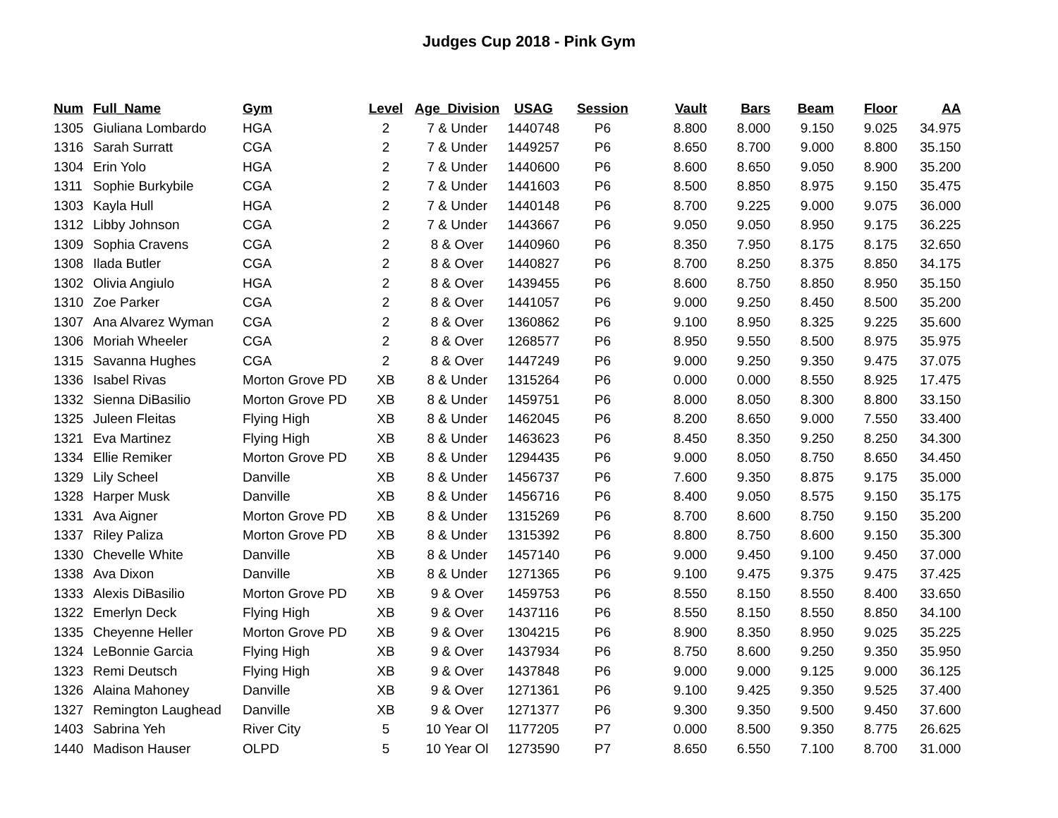Judges Cup 2018 - Pink Gym
| Num | Full_Name | Gym | Level | Age_Division | USAG | Session | Vault | Bars | Beam | Floor | AA |
| --- | --- | --- | --- | --- | --- | --- | --- | --- | --- | --- | --- |
| 1305 | Giuliana Lombardo | HGA | 2 | 7 & Under | 1440748 | P6 | 8.800 | 8.000 | 9.150 | 9.025 | 34.975 |
| 1316 | Sarah Surratt | CGA | 2 | 7 & Under | 1449257 | P6 | 8.650 | 8.700 | 9.000 | 8.800 | 35.150 |
| 1304 | Erin Yolo | HGA | 2 | 7 & Under | 1440600 | P6 | 8.600 | 8.650 | 9.050 | 8.900 | 35.200 |
| 1311 | Sophie Burkybile | CGA | 2 | 7 & Under | 1441603 | P6 | 8.500 | 8.850 | 8.975 | 9.150 | 35.475 |
| 1303 | Kayla Hull | HGA | 2 | 7 & Under | 1440148 | P6 | 8.700 | 9.225 | 9.000 | 9.075 | 36.000 |
| 1312 | Libby Johnson | CGA | 2 | 7 & Under | 1443667 | P6 | 9.050 | 9.050 | 8.950 | 9.175 | 36.225 |
| 1309 | Sophia Cravens | CGA | 2 | 8 & Over | 1440960 | P6 | 8.350 | 7.950 | 8.175 | 8.175 | 32.650 |
| 1308 | Ilada Butler | CGA | 2 | 8 & Over | 1440827 | P6 | 8.700 | 8.250 | 8.375 | 8.850 | 34.175 |
| 1302 | Olivia Angiulo | HGA | 2 | 8 & Over | 1439455 | P6 | 8.600 | 8.750 | 8.850 | 8.950 | 35.150 |
| 1310 | Zoe Parker | CGA | 2 | 8 & Over | 1441057 | P6 | 9.000 | 9.250 | 8.450 | 8.500 | 35.200 |
| 1307 | Ana Alvarez Wyman | CGA | 2 | 8 & Over | 1360862 | P6 | 9.100 | 8.950 | 8.325 | 9.225 | 35.600 |
| 1306 | Moriah Wheeler | CGA | 2 | 8 & Over | 1268577 | P6 | 8.950 | 9.550 | 8.500 | 8.975 | 35.975 |
| 1315 | Savanna Hughes | CGA | 2 | 8 & Over | 1447249 | P6 | 9.000 | 9.250 | 9.350 | 9.475 | 37.075 |
| 1336 | Isabel Rivas | Morton Grove PD | XB | 8 & Under | 1315264 | P6 | 0.000 | 0.000 | 8.550 | 8.925 | 17.475 |
| 1332 | Sienna DiBasilio | Morton Grove PD | XB | 8 & Under | 1459751 | P6 | 8.000 | 8.050 | 8.300 | 8.800 | 33.150 |
| 1325 | Juleen Fleitas | Flying High | XB | 8 & Under | 1462045 | P6 | 8.200 | 8.650 | 9.000 | 7.550 | 33.400 |
| 1321 | Eva Martinez | Flying High | XB | 8 & Under | 1463623 | P6 | 8.450 | 8.350 | 9.250 | 8.250 | 34.300 |
| 1334 | Ellie Remiker | Morton Grove PD | XB | 8 & Under | 1294435 | P6 | 9.000 | 8.050 | 8.750 | 8.650 | 34.450 |
| 1329 | Lily Scheel | Danville | XB | 8 & Under | 1456737 | P6 | 7.600 | 9.350 | 8.875 | 9.175 | 35.000 |
| 1328 | Harper Musk | Danville | XB | 8 & Under | 1456716 | P6 | 8.400 | 9.050 | 8.575 | 9.150 | 35.175 |
| 1331 | Ava Aigner | Morton Grove PD | XB | 8 & Under | 1315269 | P6 | 8.700 | 8.600 | 8.750 | 9.150 | 35.200 |
| 1337 | Riley Paliza | Morton Grove PD | XB | 8 & Under | 1315392 | P6 | 8.800 | 8.750 | 8.600 | 9.150 | 35.300 |
| 1330 | Chevelle White | Danville | XB | 8 & Under | 1457140 | P6 | 9.000 | 9.450 | 9.100 | 9.450 | 37.000 |
| 1338 | Ava Dixon | Danville | XB | 8 & Under | 1271365 | P6 | 9.100 | 9.475 | 9.375 | 9.475 | 37.425 |
| 1333 | Alexis DiBasilio | Morton Grove PD | XB | 9 & Over | 1459753 | P6 | 8.550 | 8.150 | 8.550 | 8.400 | 33.650 |
| 1322 | Emerlyn Deck | Flying High | XB | 9 & Over | 1437116 | P6 | 8.550 | 8.150 | 8.550 | 8.850 | 34.100 |
| 1335 | Cheyenne Heller | Morton Grove PD | XB | 9 & Over | 1304215 | P6 | 8.900 | 8.350 | 8.950 | 9.025 | 35.225 |
| 1324 | LeBonnie Garcia | Flying High | XB | 9 & Over | 1437934 | P6 | 8.750 | 8.600 | 9.250 | 9.350 | 35.950 |
| 1323 | Remi Deutsch | Flying High | XB | 9 & Over | 1437848 | P6 | 9.000 | 9.000 | 9.125 | 9.000 | 36.125 |
| 1326 | Alaina Mahoney | Danville | XB | 9 & Over | 1271361 | P6 | 9.100 | 9.425 | 9.350 | 9.525 | 37.400 |
| 1327 | Remington Laughead | Danville | XB | 9 & Over | 1271377 | P6 | 9.300 | 9.350 | 9.500 | 9.450 | 37.600 |
| 1403 | Sabrina Yeh | River City | 5 | 10 Year Ol | 1177205 | P7 | 0.000 | 8.500 | 9.350 | 8.775 | 26.625 |
| 1440 | Madison Hauser | OLPD | 5 | 10 Year Ol | 1273590 | P7 | 8.650 | 6.550 | 7.100 | 8.700 | 31.000 |